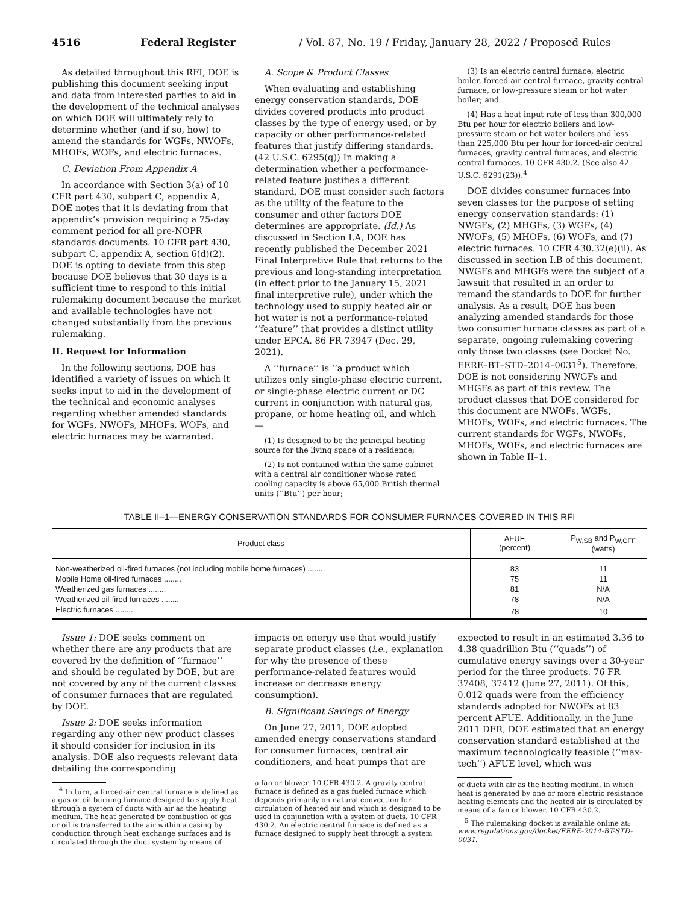4516 Federal Register / Vol. 87, No. 19 / Friday, January 28, 2022 / Proposed Rules
As detailed throughout this RFI, DOE is publishing this document seeking input and data from interested parties to aid in the development of the technical analyses on which DOE will ultimately rely to determine whether (and if so, how) to amend the standards for WGFs, NWOFs, MHOFs, WOFs, and electric furnaces.
C. Deviation From Appendix A
In accordance with Section 3(a) of 10 CFR part 430, subpart C, appendix A, DOE notes that it is deviating from that appendix’s provision requiring a 75-day comment period for all pre-NOPR standards documents. 10 CFR part 430, subpart C, appendix A, section 6(d)(2). DOE is opting to deviate from this step because DOE believes that 30 days is a sufficient time to respond to this initial rulemaking document because the market and available technologies have not changed substantially from the previous rulemaking.
II. Request for Information
In the following sections, DOE has identified a variety of issues on which it seeks input to aid in the development of the technical and economic analyses regarding whether amended standards for WGFs, NWOFs, MHOFs, WOFs, and electric furnaces may be warranted.
A. Scope & Product Classes
When evaluating and establishing energy conservation standards, DOE divides covered products into product classes by the type of energy used, or by capacity or other performance-related features that justify differing standards. (42 U.S.C. 6295(q)) In making a determination whether a performance-related feature justifies a different standard, DOE must consider such factors as the utility of the feature to the consumer and other factors DOE determines are appropriate. (Id.) As discussed in Section I.A, DOE has recently published the December 2021 Final Interpretive Rule that returns to the previous and long-standing interpretation (in effect prior to the January 15, 2021 final interpretive rule), under which the technology used to supply heated air or hot water is not a performance-related ‘‘feature’’ that provides a distinct utility under EPCA. 86 FR 73947 (Dec. 29, 2021).
A ‘‘furnace’’ is ‘‘a product which utilizes only single-phase electric current, or single-phase electric current or DC current in conjunction with natural gas, propane, or home heating oil, and which—
(1) Is designed to be the principal heating source for the living space of a residence;
(2) Is not contained within the same cabinet with a central air conditioner whose rated cooling capacity is above 65,000 British thermal units (‘‘Btu’’) per hour;
(3) Is an electric central furnace, electric boiler, forced-air central furnace, gravity central furnace, or low-pressure steam or hot water boiler; and
(4) Has a heat input rate of less than 300,000 Btu per hour for electric boilers and low-pressure steam or hot water boilers and less than 225,000 Btu per hour for forced-air central furnaces, gravity central furnaces, and electric central furnaces. 10 CFR 430.2. (See also 42 U.S.C. 6291(23)).<sup>4</sup>
DOE divides consumer furnaces into seven classes for the purpose of setting energy conservation standards: (1) NWGFs, (2) MHGFs, (3) WGFs, (4) NWOFs, (5) MHOFs, (6) WOFs, and (7) electric furnaces. 10 CFR 430.32(e)(ii). As discussed in section I.B of this document, NWGFs and MHGFs were the subject of a lawsuit that resulted in an order to remand the standards to DOE for further analysis. As a result, DOE has been analyzing amended standards for those two consumer furnace classes as part of a separate, ongoing rulemaking covering only those two classes (see Docket No. EERE–BT–STD–2014–0031<sup>5</sup>). Therefore, DOE is not considering NWGFs and MHGFs as part of this review. The product classes that DOE considered for this document are NWOFs, WGFs, MHOFs, WOFs, and electric furnaces. The current standards for WGFs, NWOFs, MHOFs, WOFs, and electric furnaces are shown in Table II–1.
TABLE II–1—ENERGY CONSERVATION STANDARDS FOR CONSUMER FURNACES COVERED IN THIS RFI
| Product class | AFUE (percent) | P<sub>W,SB</sub> and P<sub>W,OFF</sub> (watts) |
| --- | --- | --- |
| Non-weatherized oil-fired furnaces (not including mobile home furnaces) ........ | 83 | 11 |
| Mobile Home oil-fired furnaces ........ | 75 | 11 |
| Weatherized gas furnaces ........ | 81 | N/A |
| Weatherized oil-fired furnaces ........ | 78 | N/A |
| Electric furnaces ........ | 78 | 10 |
Issue 1: DOE seeks comment on whether there are any products that are covered by the definition of ‘‘furnace’’ and should be regulated by DOE, but are not covered by any of the current classes of consumer furnaces that are regulated by DOE.
Issue 2: DOE seeks information regarding any other new product classes it should consider for inclusion in its analysis. DOE also requests relevant data detailing the corresponding
<sup>4</sup> In turn, a forced-air central furnace is defined as a gas or oil burning furnace designed to supply heat through a system of ducts with air as the heating medium. The heat generated by combustion of gas or oil is transferred to the air within a casing by conduction through heat exchange surfaces and is circulated through the duct system by means of
impacts on energy use that would justify separate product classes (i.e., explanation for why the presence of these performance-related features would increase or decrease energy consumption).
B. Significant Savings of Energy
On June 27, 2011, DOE adopted amended energy conservations standard for consumer furnaces, central air conditioners, and heat pumps that are
a fan or blower. 10 CFR 430.2. A gravity central furnace is defined as a gas fueled furnace which depends primarily on natural convection for circulation of heated air and which is designed to be used in conjunction with a system of ducts. 10 CFR 430.2. An electric central furnace is defined as a furnace designed to supply heat through a system
expected to result in an estimated 3.36 to 4.38 quadrillion Btu (‘‘quads’’) of cumulative energy savings over a 30-year period for the three products. 76 FR 37408, 37412 (June 27, 2011). Of this, 0.012 quads were from the efficiency standards adopted for NWOFs at 83 percent AFUE. Additionally, in the June 2011 DFR, DOE estimated that an energy conservation standard established at the maximum technologically feasible (‘‘max-tech’’) AFUE level, which was
of ducts with air as the heating medium, in which heat is generated by one or more electric resistance heating elements and the heated air is circulated by means of a fan or blower. 10 CFR 430.2.
<sup>5</sup> The rulemaking docket is available online at: www.regulations.gov/docket/EERE-2014-BT-STD-0031.